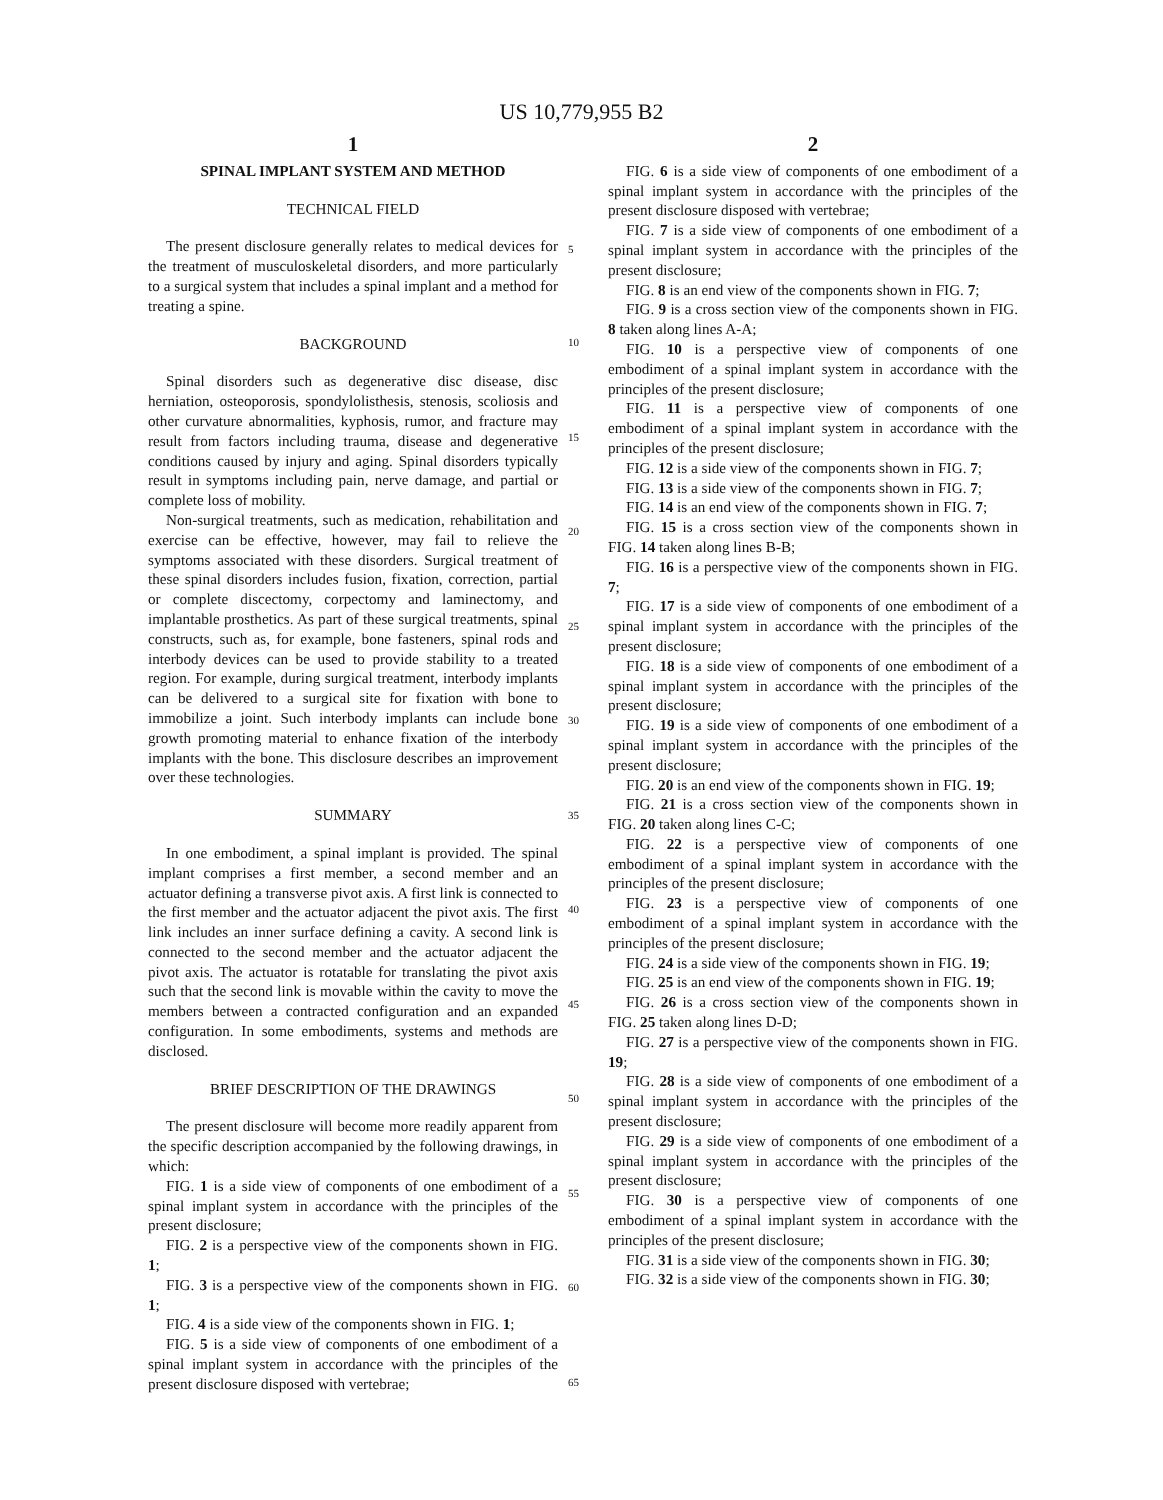US 10,779,955 B2
1
SPINAL IMPLANT SYSTEM AND METHOD
TECHNICAL FIELD
The present disclosure generally relates to medical devices for the treatment of musculoskeletal disorders, and more particularly to a surgical system that includes a spinal implant and a method for treating a spine.
BACKGROUND
Spinal disorders such as degenerative disc disease, disc herniation, osteoporosis, spondylolisthesis, stenosis, scoliosis and other curvature abnormalities, kyphosis, rumor, and fracture may result from factors including trauma, disease and degenerative conditions caused by injury and aging. Spinal disorders typically result in symptoms including pain, nerve damage, and partial or complete loss of mobility.
Non-surgical treatments, such as medication, rehabilitation and exercise can be effective, however, may fail to relieve the symptoms associated with these disorders. Surgical treatment of these spinal disorders includes fusion, fixation, correction, partial or complete discectomy, corpectomy and laminectomy, and implantable prosthetics. As part of these surgical treatments, spinal constructs, such as, for example, bone fasteners, spinal rods and interbody devices can be used to provide stability to a treated region. For example, during surgical treatment, interbody implants can be delivered to a surgical site for fixation with bone to immobilize a joint. Such interbody implants can include bone growth promoting material to enhance fixation of the interbody implants with the bone. This disclosure describes an improvement over these technologies.
SUMMARY
In one embodiment, a spinal implant is provided. The spinal implant comprises a first member, a second member and an actuator defining a transverse pivot axis. A first link is connected to the first member and the actuator adjacent the pivot axis. The first link includes an inner surface defining a cavity. A second link is connected to the second member and the actuator adjacent the pivot axis. The actuator is rotatable for translating the pivot axis such that the second link is movable within the cavity to move the members between a contracted configuration and an expanded configuration. In some embodiments, systems and methods are disclosed.
BRIEF DESCRIPTION OF THE DRAWINGS
The present disclosure will become more readily apparent from the specific description accompanied by the following drawings, in which:
FIG. 1 is a side view of components of one embodiment of a spinal implant system in accordance with the principles of the present disclosure;
FIG. 2 is a perspective view of the components shown in FIG. 1;
FIG. 3 is a perspective view of the components shown in FIG. 1;
FIG. 4 is a side view of the components shown in FIG. 1;
FIG. 5 is a side view of components of one embodiment of a spinal implant system in accordance with the principles of the present disclosure disposed with vertebrae;
2
FIG. 6 is a side view of components of one embodiment of a spinal implant system in accordance with the principles of the present disclosure disposed with vertebrae;
FIG. 7 is a side view of components of one embodiment of a spinal implant system in accordance with the principles of the present disclosure;
FIG. 8 is an end view of the components shown in FIG. 7;
FIG. 9 is a cross section view of the components shown in FIG. 8 taken along lines A-A;
FIG. 10 is a perspective view of components of one embodiment of a spinal implant system in accordance with the principles of the present disclosure;
FIG. 11 is a perspective view of components of one embodiment of a spinal implant system in accordance with the principles of the present disclosure;
FIG. 12 is a side view of the components shown in FIG. 7;
FIG. 13 is a side view of the components shown in FIG. 7;
FIG. 14 is an end view of the components shown in FIG. 7;
FIG. 15 is a cross section view of the components shown in FIG. 14 taken along lines B-B;
FIG. 16 is a perspective view of the components shown in FIG. 7;
FIG. 17 is a side view of components of one embodiment of a spinal implant system in accordance with the principles of the present disclosure;
FIG. 18 is a side view of components of one embodiment of a spinal implant system in accordance with the principles of the present disclosure;
FIG. 19 is a side view of components of one embodiment of a spinal implant system in accordance with the principles of the present disclosure;
FIG. 20 is an end view of the components shown in FIG. 19;
FIG. 21 is a cross section view of the components shown in FIG. 20 taken along lines C-C;
FIG. 22 is a perspective view of components of one embodiment of a spinal implant system in accordance with the principles of the present disclosure;
FIG. 23 is a perspective view of components of one embodiment of a spinal implant system in accordance with the principles of the present disclosure;
FIG. 24 is a side view of the components shown in FIG. 19;
FIG. 25 is an end view of the components shown in FIG. 19;
FIG. 26 is a cross section view of the components shown in FIG. 25 taken along lines D-D;
FIG. 27 is a perspective view of the components shown in FIG. 19;
FIG. 28 is a side view of components of one embodiment of a spinal implant system in accordance with the principles of the present disclosure;
FIG. 29 is a side view of components of one embodiment of a spinal implant system in accordance with the principles of the present disclosure;
FIG. 30 is a perspective view of components of one embodiment of a spinal implant system in accordance with the principles of the present disclosure;
FIG. 31 is a side view of the components shown in FIG. 30;
FIG. 32 is a side view of the components shown in FIG. 30;
5
10
15
20
25
30
35
40
45
50
55
60
65